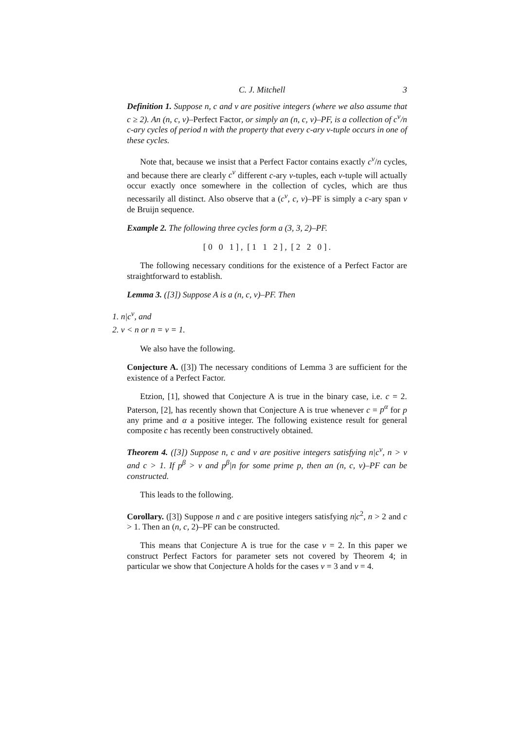C. J. Mitchell 3
Definition 1. Suppose n, c and v are positive integers (where we also assume that c ≥ 2). An (n, c, v)–Perfect Factor, or simply an (n, c, v)–PF, is a collection of c<sup>v</sup>/n c-ary cycles of period n with the property that every c-ary v-tuple occurs in one of these cycles.
Note that, because we insist that a Perfect Factor contains exactly c<sup>v</sup>/n cycles, and because there are clearly c<sup>v</sup> different c-ary v-tuples, each v-tuple will actually occur exactly once somewhere in the collection of cycles, which are thus necessarily all distinct. Also observe that a (c<sup>v</sup>, c, v)–PF is simply a c-ary span v de Bruijn sequence.
Example 2. The following three cycles form a (3, 3, 2)–PF.
[ 0 0 1 ] , [ 1 1 2 ] , [ 2 2 0 ] .
The following necessary conditions for the existence of a Perfect Factor are straightforward to establish.
Lemma 3. ([3]) Suppose A is a (n, c, v)–PF. Then
1. n|c<sup>v</sup>, and
2. v < n or n = v = 1.
We also have the following.
Conjecture A. ([3]) The necessary conditions of Lemma 3 are sufficient for the existence of a Perfect Factor.
Etzion, [1], showed that Conjecture A is true in the binary case, i.e. c = 2. Paterson, [2], has recently shown that Conjecture A is true whenever c = p<sup>α</sup> for p any prime and α a positive integer. The following existence result for general composite c has recently been constructively obtained.
Theorem 4. ([3]) Suppose n, c and v are positive integers satisfying n|c<sup>v</sup>, n > v and c > 1. If p<sup>β</sup> > v and p<sup>β</sup>|n for some prime p, then an (n, c, v)–PF can be constructed.
This leads to the following.
Corollary. ([3]) Suppose n and c are positive integers satisfying n|c<sup>2</sup>, n > 2 and c > 1. Then an (n, c, 2)–PF can be constructed.
This means that Conjecture A is true for the case v = 2. In this paper we construct Perfect Factors for parameter sets not covered by Theorem 4; in particular we show that Conjecture A holds for the cases v = 3 and v = 4.